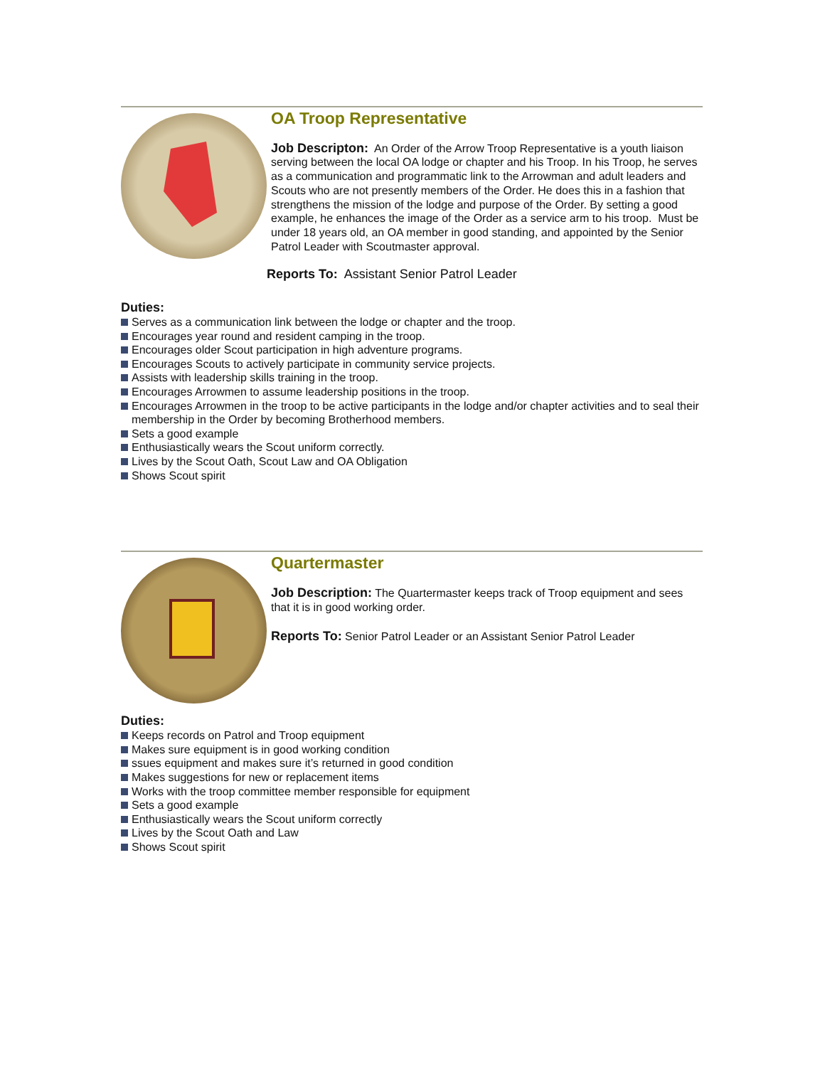OA Troop Representative
Job Descripton: An Order of the Arrow Troop Representative is a youth liaison serving between the local OA lodge or chapter and his Troop. In his Troop, he serves as a communication and programmatic link to the Arrowman and adult leaders and Scouts who are not presently members of the Order. He does this in a fashion that strengthens the mission of the lodge and purpose of the Order. By setting a good example, he enhances the image of the Order as a service arm to his troop. Must be under 18 years old, an OA member in good standing, and appointed by the Senior Patrol Leader with Scoutmaster approval.
Reports To: Assistant Senior Patrol Leader
Duties:
Serves as a communication link between the lodge or chapter and the troop.
Encourages year round and resident camping in the troop.
Encourages older Scout participation in high adventure programs.
Encourages Scouts to actively participate in community service projects.
Assists with leadership skills training in the troop.
Encourages Arrowmen to assume leadership positions in the troop.
Encourages Arrowmen in the troop to be active participants in the lodge and/or chapter activities and to seal their membership in the Order by becoming Brotherhood members.
Sets a good example
Enthusiastically wears the Scout uniform correctly.
Lives by the Scout Oath, Scout Law and OA Obligation
Shows Scout spirit
Quartermaster
Job Description: The Quartermaster keeps track of Troop equipment and sees that it is in good working order.
Reports To: Senior Patrol Leader or an Assistant Senior Patrol Leader
Duties:
Keeps records on Patrol and Troop equipment
Makes sure equipment is in good working condition
ssues equipment and makes sure it’s returned in good condition
Makes suggestions for new or replacement items
Works with the troop committee member responsible for equipment
Sets a good example
Enthusiastically wears the Scout uniform correctly
Lives by the Scout Oath and Law
Shows Scout spirit